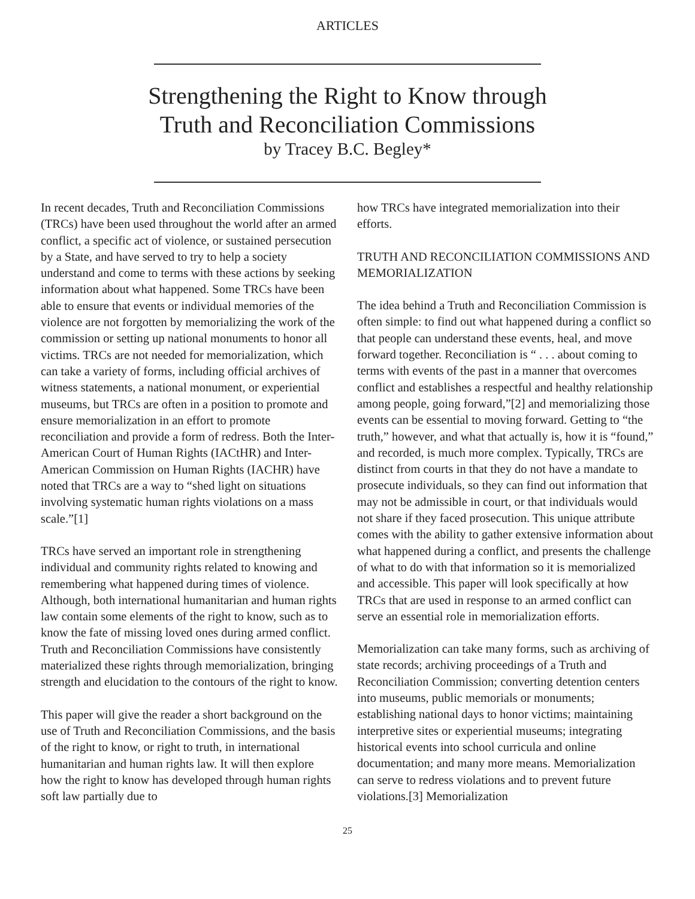ARTICLES
Strengthening the Right to Know through
Truth and Reconciliation Commissions
by Tracey B.C. Begley*
In recent decades, Truth and Reconciliation Commissions (TRCs) have been used throughout the world after an armed conflict, a specific act of violence, or sustained persecution by a State, and have served to try to help a society understand and come to terms with these actions by seeking information about what happened. Some TRCs have been able to ensure that events or individual memories of the violence are not forgotten by memorializing the work of the commission or setting up national monuments to honor all victims. TRCs are not needed for memorialization, which can take a variety of forms, including official archives of witness statements, a national monument, or experiential museums, but TRCs are often in a position to promote and ensure memorialization in an effort to promote reconciliation and provide a form of redress. Both the Inter-American Court of Human Rights (IACtHR) and Inter-American Commission on Human Rights (IACHR) have noted that TRCs are a way to “shed light on situations involving systematic human rights violations on a mass scale.”[1]
TRCs have served an important role in strengthening individual and community rights related to knowing and remembering what happened during times of violence. Although, both international humanitarian and human rights law contain some elements of the right to know, such as to know the fate of missing loved ones during armed conflict. Truth and Reconciliation Commissions have consistently materialized these rights through memorialization, bringing strength and elucidation to the contours of the right to know.
This paper will give the reader a short background on the use of Truth and Reconciliation Commissions, and the basis of the right to know, or right to truth, in international humanitarian and human rights law. It will then explore how the right to know has developed through human rights soft law partially due to
how TRCs have integrated memorialization into their efforts.
TRUTH AND RECONCILIATION COMMISSIONS AND MEMORIALIZATION
The idea behind a Truth and Reconciliation Commission is often simple: to find out what happened during a conflict so that people can understand these events, heal, and move forward together. Reconciliation is “ . . . about coming to terms with events of the past in a manner that overcomes conflict and establishes a respectful and healthy relationship among people, going forward,”[2] and memorializing those events can be essential to moving forward. Getting to “the truth,” however, and what that actually is, how it is “found,” and recorded, is much more complex. Typically, TRCs are distinct from courts in that they do not have a mandate to prosecute individuals, so they can find out information that may not be admissible in court, or that individuals would not share if they faced prosecution. This unique attribute comes with the ability to gather extensive information about what happened during a conflict, and presents the challenge of what to do with that information so it is memorialized and accessible. This paper will look specifically at how TRCs that are used in response to an armed conflict can serve an essential role in memorialization efforts.
Memorialization can take many forms, such as archiving of state records; archiving proceedings of a Truth and Reconciliation Commission; converting detention centers into museums, public memorials or monuments; establishing national days to honor victims; maintaining interpretive sites or experiential museums; integrating historical events into school curricula and online documentation; and many more means. Memorialization can serve to redress violations and to prevent future violations.[3] Memorialization
25